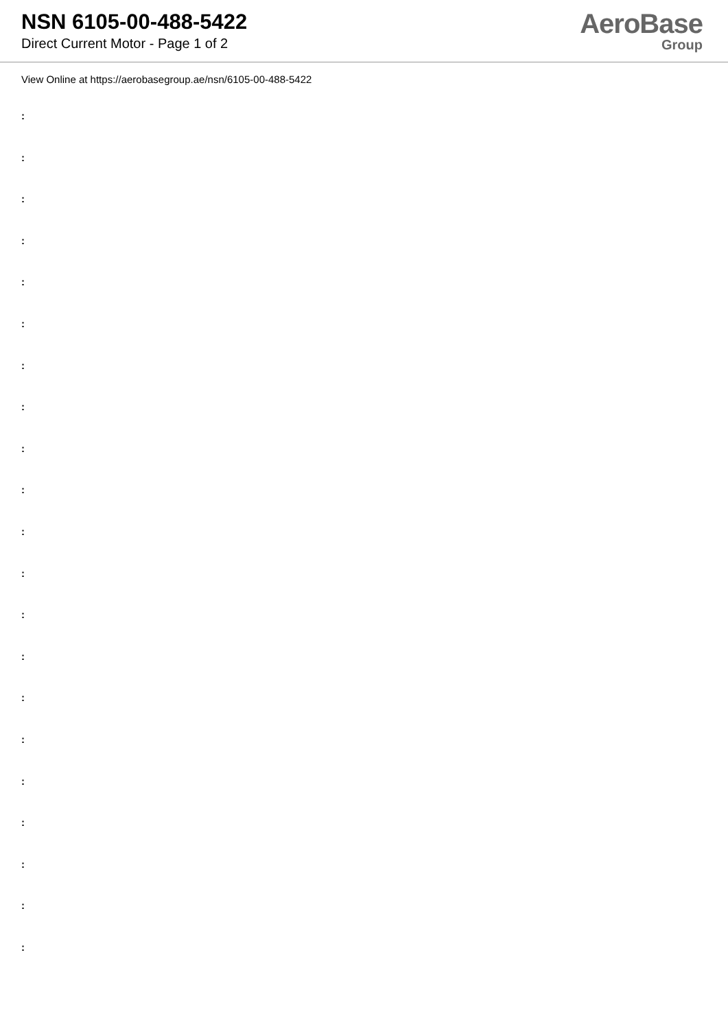NSN 6105-00-488-5422
Direct Current Motor - Page 1 of 2
AeroBase
Group
View Online at https://aerobasegroup.ae/nsn/6105-00-488-5422
:
:
:
:
:
:
:
:
:
:
:
:
:
:
:
:
:
:
:
:
: